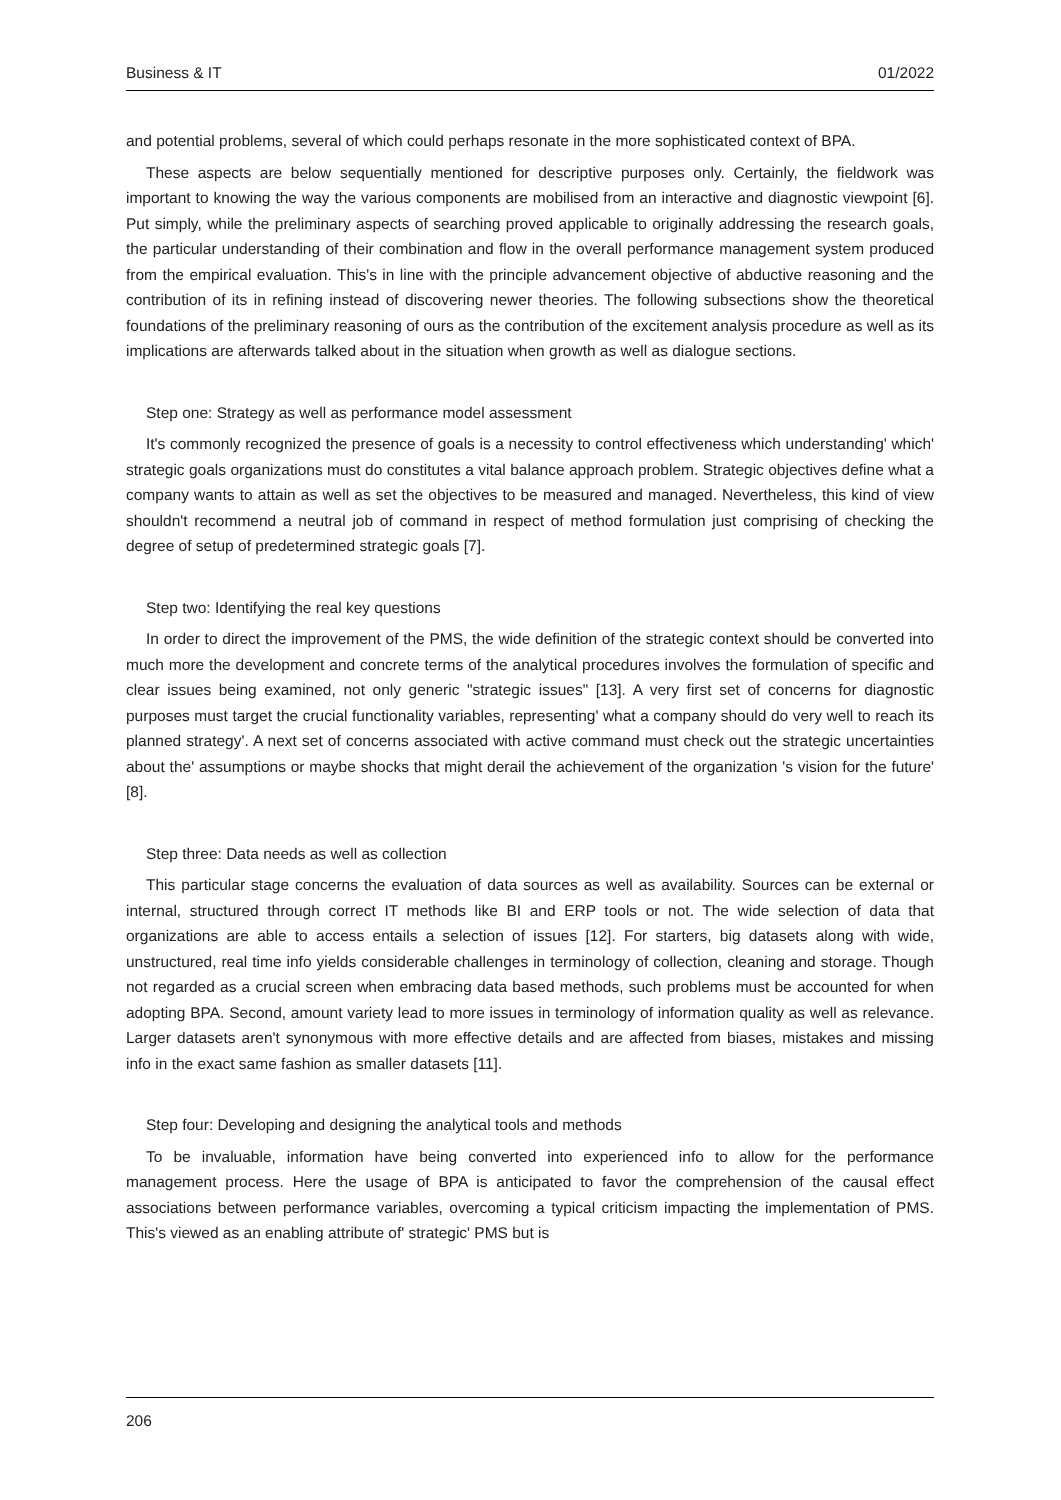Business & IT 01/2022
and potential problems, several of which could perhaps resonate in the more sophisticated context of BPA.
These aspects are below sequentially mentioned for descriptive purposes only. Certainly, the fieldwork was important to knowing the way the various components are mobilised from an interactive and diagnostic viewpoint [6]. Put simply, while the preliminary aspects of searching proved applicable to originally addressing the research goals, the particular understanding of their combination and flow in the overall performance management system produced from the empirical evaluation. This's in line with the principle advancement objective of abductive reasoning and the contribution of its in refining instead of discovering newer theories. The following subsections show the theoretical foundations of the preliminary reasoning of ours as the contribution of the excitement analysis procedure as well as its implications are afterwards talked about in the situation when growth as well as dialogue sections.
Step one: Strategy as well as performance model assessment
It's commonly recognized the presence of goals is a necessity to control effectiveness which understanding' which' strategic goals organizations must do constitutes a vital balance approach problem. Strategic objectives define what a company wants to attain as well as set the objectives to be measured and managed. Nevertheless, this kind of view shouldn't recommend a neutral job of command in respect of method formulation just comprising of checking the degree of setup of predetermined strategic goals [7].
Step two: Identifying the real key questions
In order to direct the improvement of the PMS, the wide definition of the strategic context should be converted into much more the development and concrete terms of the analytical procedures involves the formulation of specific and clear issues being examined, not only generic "strategic issues" [13]. A very first set of concerns for diagnostic purposes must target the crucial functionality variables, representing' what a company should do very well to reach its planned strategy'. A next set of concerns associated with active command must check out the strategic uncertainties about the' assumptions or maybe shocks that might derail the achievement of the organization 's vision for the future' [8].
Step three: Data needs as well as collection
This particular stage concerns the evaluation of data sources as well as availability. Sources can be external or internal, structured through correct IT methods like BI and ERP tools or not. The wide selection of data that organizations are able to access entails a selection of issues [12]. For starters, big datasets along with wide, unstructured, real time info yields considerable challenges in terminology of collection, cleaning and storage. Though not regarded as a crucial screen when embracing data based methods, such problems must be accounted for when adopting BPA. Second, amount variety lead to more issues in terminology of information quality as well as relevance. Larger datasets aren't synonymous with more effective details and are affected from biases, mistakes and missing info in the exact same fashion as smaller datasets [11].
Step four: Developing and designing the analytical tools and methods
To be invaluable, information have being converted into experienced info to allow for the performance management process. Here the usage of BPA is anticipated to favor the comprehension of the causal effect associations between performance variables, overcoming a typical criticism impacting the implementation of PMS. This's viewed as an enabling attribute of' strategic' PMS but is
206